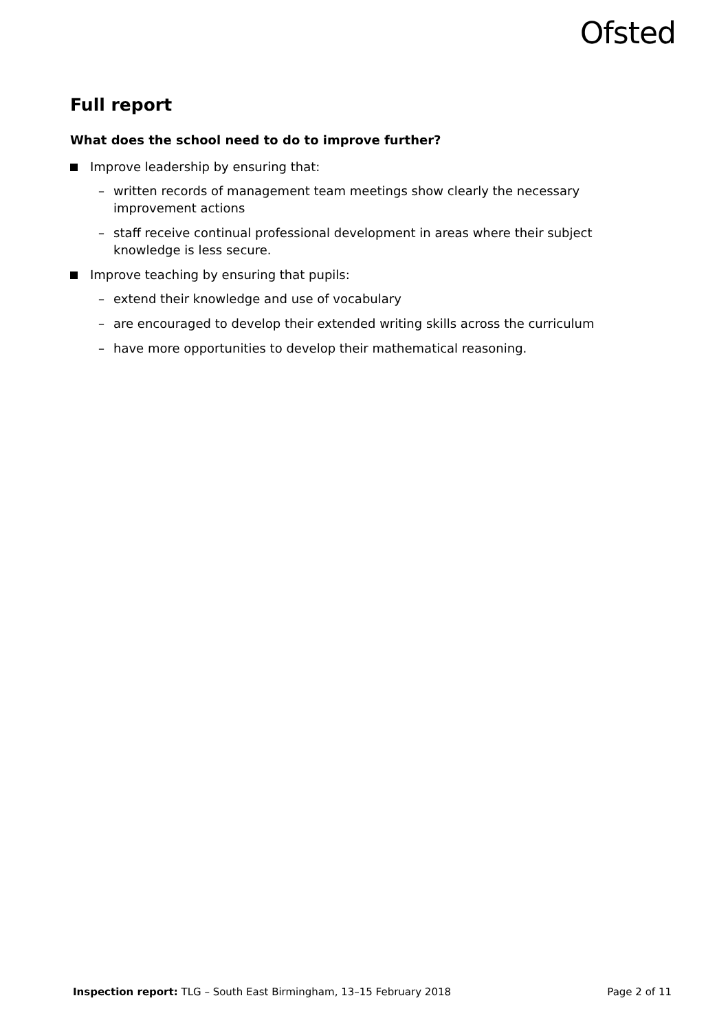Ofsted
Full report
What does the school need to do to improve further?
Improve leadership by ensuring that:
– written records of management team meetings show clearly the necessary improvement actions
– staff receive continual professional development in areas where their subject knowledge is less secure.
Improve teaching by ensuring that pupils:
– extend their knowledge and use of vocabulary
– are encouraged to develop their extended writing skills across the curriculum
– have more opportunities to develop their mathematical reasoning.
Inspection report: TLG – South East Birmingham, 13–15 February 2018
Page 2 of 11